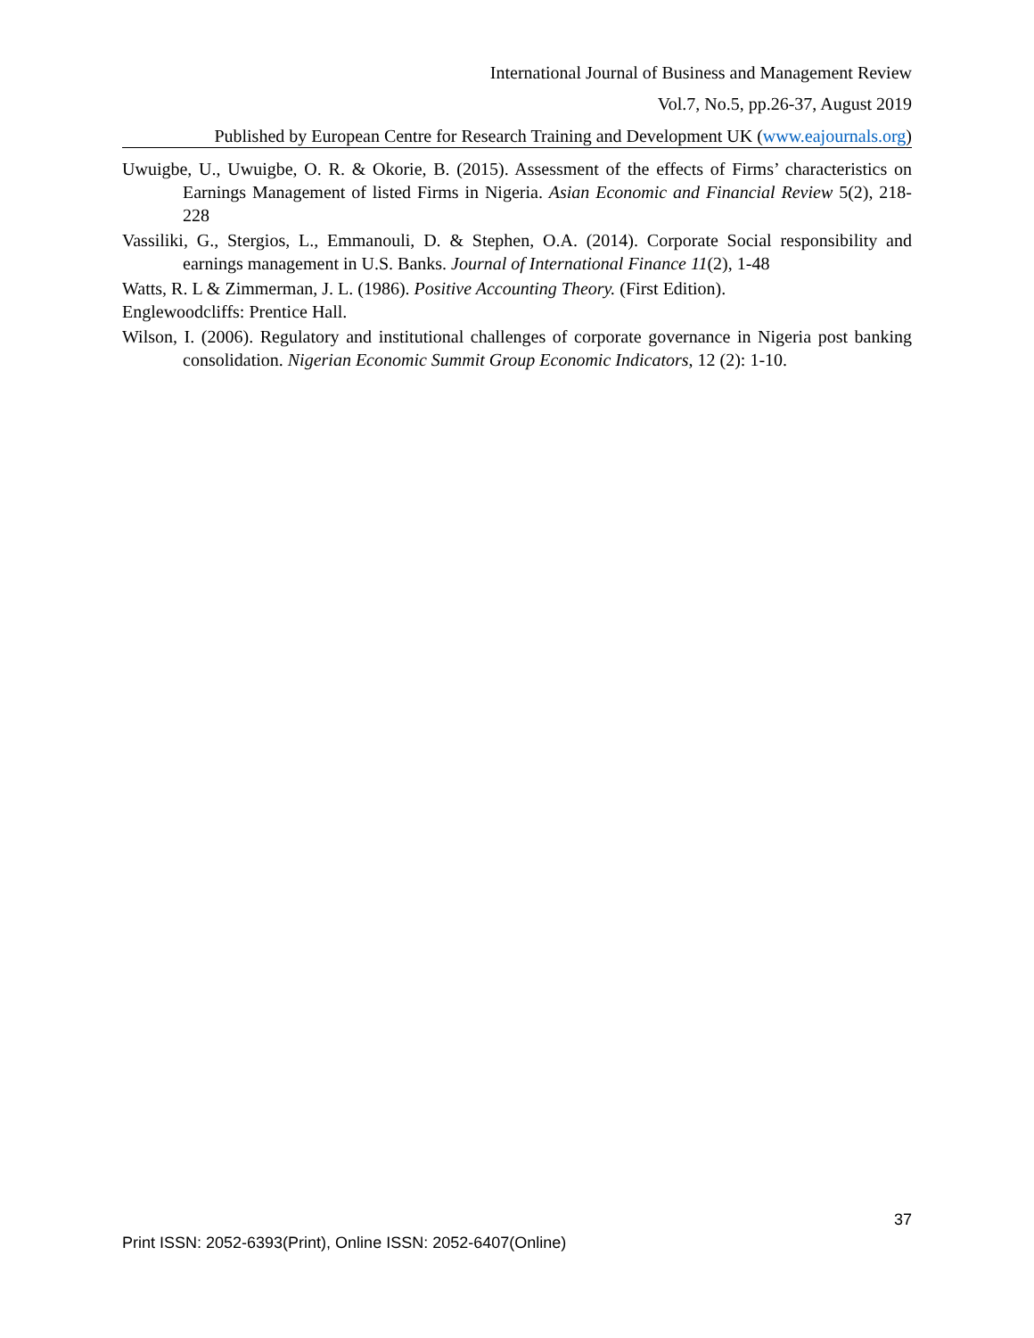International Journal of Business and Management Review
Vol.7, No.5, pp.26-37, August 2019
Published by European Centre for Research Training and Development UK (www.eajournals.org)
Uwuigbe, U., Uwuigbe, O. R. & Okorie, B. (2015). Assessment of the effects of Firms’ characteristics on Earnings Management of listed Firms in Nigeria. Asian Economic and Financial Review 5(2), 218-228
Vassiliki, G., Stergios, L., Emmanouli, D. & Stephen, O.A. (2014). Corporate Social responsibility and earnings management in U.S. Banks. Journal of International Finance 11(2), 1-48
Watts, R. L & Zimmerman, J. L. (1986). Positive Accounting Theory. (First Edition).
Englewoodcliffs: Prentice Hall.
Wilson, I. (2006). Regulatory and institutional challenges of corporate governance in Nigeria post banking consolidation. Nigerian Economic Summit Group Economic Indicators, 12 (2): 1-10.
37
Print ISSN: 2052-6393(Print), Online ISSN: 2052-6407(Online)